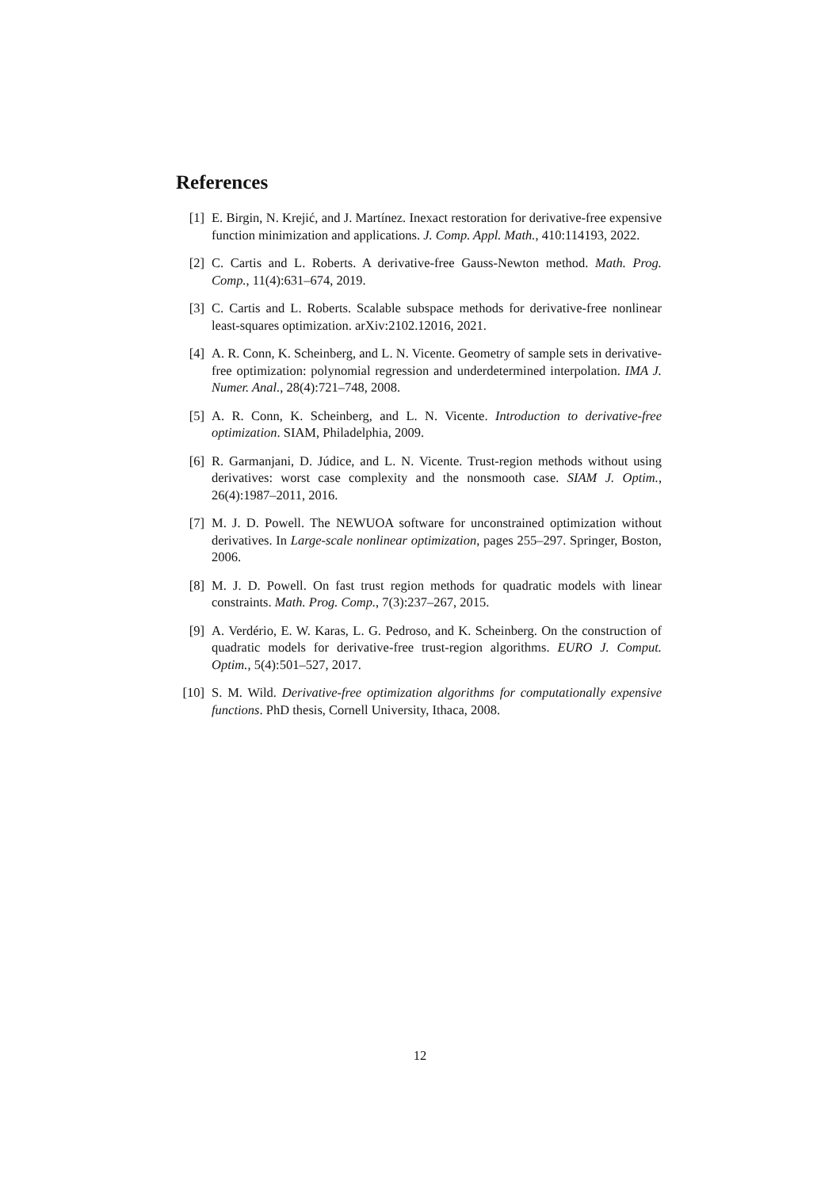References
[1] E. Birgin, N. Krejić, and J. Martínez. Inexact restoration for derivative-free expensive function minimization and applications. J. Comp. Appl. Math., 410:114193, 2022.
[2] C. Cartis and L. Roberts. A derivative-free Gauss-Newton method. Math. Prog. Comp., 11(4):631–674, 2019.
[3] C. Cartis and L. Roberts. Scalable subspace methods for derivative-free nonlinear least-squares optimization. arXiv:2102.12016, 2021.
[4] A. R. Conn, K. Scheinberg, and L. N. Vicente. Geometry of sample sets in derivative-free optimization: polynomial regression and underdetermined interpolation. IMA J. Numer. Anal., 28(4):721–748, 2008.
[5] A. R. Conn, K. Scheinberg, and L. N. Vicente. Introduction to derivative-free optimization. SIAM, Philadelphia, 2009.
[6] R. Garmanjani, D. Júdice, and L. N. Vicente. Trust-region methods without using derivatives: worst case complexity and the nonsmooth case. SIAM J. Optim., 26(4):1987–2011, 2016.
[7] M. J. D. Powell. The NEWUOA software for unconstrained optimization without derivatives. In Large-scale nonlinear optimization, pages 255–297. Springer, Boston, 2006.
[8] M. J. D. Powell. On fast trust region methods for quadratic models with linear constraints. Math. Prog. Comp., 7(3):237–267, 2015.
[9] A. Verdério, E. W. Karas, L. G. Pedroso, and K. Scheinberg. On the construction of quadratic models for derivative-free trust-region algorithms. EURO J. Comput. Optim., 5(4):501–527, 2017.
[10]
S. M. Wild. Derivative-free optimization algorithms for computationally expensive functions. PhD thesis, Cornell University, Ithaca, 2008.
12